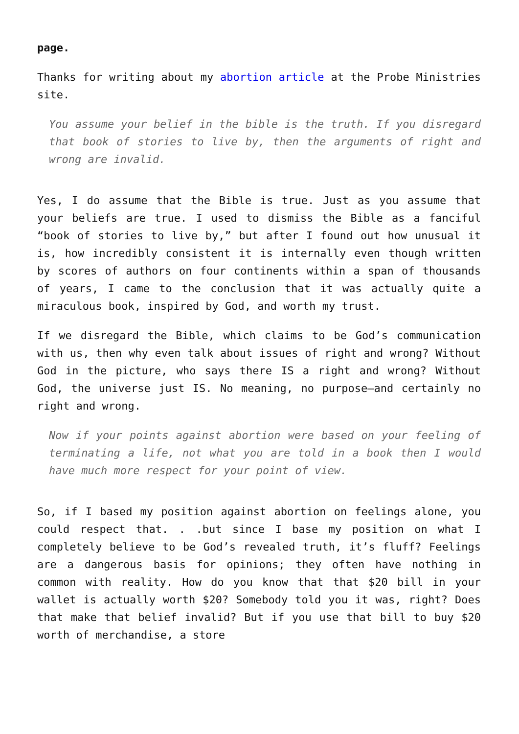page.
Thanks for writing about my abortion article at the Probe Ministries site.
You assume your belief in the bible is the truth. If you disregard that book of stories to live by, then the arguments of right and wrong are invalid.
Yes, I do assume that the Bible is true. Just as you assume that your beliefs are true. I used to dismiss the Bible as a fanciful “book of stories to live by,” but after I found out how unusual it is, how incredibly consistent it is internally even though written by scores of authors on four continents within a span of thousands of years, I came to the conclusion that it was actually quite a miraculous book, inspired by God, and worth my trust.
If we disregard the Bible, which claims to be God’s communication with us, then why even talk about issues of right and wrong? Without God in the picture, who says there IS a right and wrong? Without God, the universe just IS. No meaning, no purpose—and certainly no right and wrong.
Now if your points against abortion were based on your feeling of terminating a life, not what you are told in a book then I would have much more respect for your point of view.
So, if I based my position against abortion on feelings alone, you could respect that. . .but since I base my position on what I completely believe to be God’s revealed truth, it’s fluff? Feelings are a dangerous basis for opinions; they often have nothing in common with reality. How do you know that that $20 bill in your wallet is actually worth $20? Somebody told you it was, right? Does that make that belief invalid? But if you use that bill to buy $20 worth of merchandise, a store